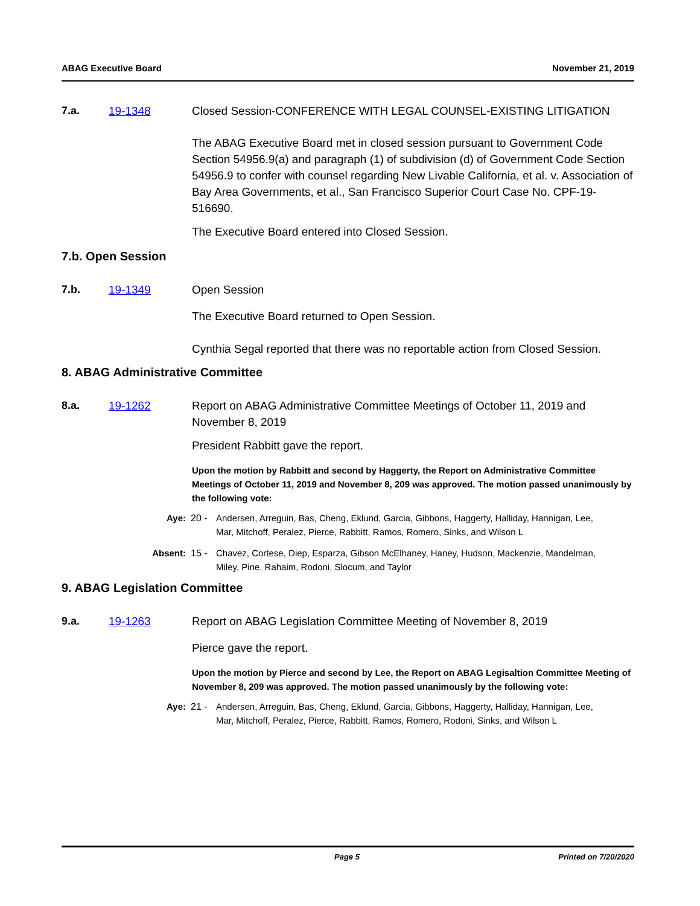ABAG Executive Board November 21, 2019
7.a. 19-1348 Closed Session-CONFERENCE WITH LEGAL COUNSEL-EXISTING LITIGATION
The ABAG Executive Board met in closed session pursuant to Government Code Section 54956.9(a) and paragraph (1) of subdivision (d) of Government Code Section 54956.9 to confer with counsel regarding New Livable California, et al. v. Association of Bay Area Governments, et al., San Francisco Superior Court Case No. CPF-19-516690.
The Executive Board entered into Closed Session.
7.b. Open Session
7.b. 19-1349 Open Session
The Executive Board returned to Open Session.
Cynthia Segal reported that there was no reportable action from Closed Session.
8. ABAG Administrative Committee
8.a. 19-1262 Report on ABAG Administrative Committee Meetings of October 11, 2019 and November 8, 2019
President Rabbitt gave the report.
Upon the motion by Rabbitt and second by Haggerty, the Report on Administrative Committee Meetings of October 11, 2019 and November 8, 209 was approved. The motion passed unanimously by the following vote:
Aye: 20 - Andersen, Arreguin, Bas, Cheng, Eklund, Garcia, Gibbons, Haggerty, Halliday, Hannigan, Lee, Mar, Mitchoff, Peralez, Pierce, Rabbitt, Ramos, Romero, Sinks, and Wilson L
Absent: 15 - Chavez, Cortese, Diep, Esparza, Gibson McElhaney, Haney, Hudson, Mackenzie, Mandelman, Miley, Pine, Rahaim, Rodoni, Slocum, and Taylor
9. ABAG Legislation Committee
9.a. 19-1263 Report on ABAG Legislation Committee Meeting of November 8, 2019
Pierce gave the report.
Upon the motion by Pierce and second by Lee, the Report on ABAG Legisaltion Committee Meeting of November 8, 209 was approved. The motion passed unanimously by the following vote:
Aye: 21 - Andersen, Arreguin, Bas, Cheng, Eklund, Garcia, Gibbons, Haggerty, Halliday, Hannigan, Lee, Mar, Mitchoff, Peralez, Pierce, Rabbitt, Ramos, Romero, Rodoni, Sinks, and Wilson L
Page 5 Printed on 7/20/2020